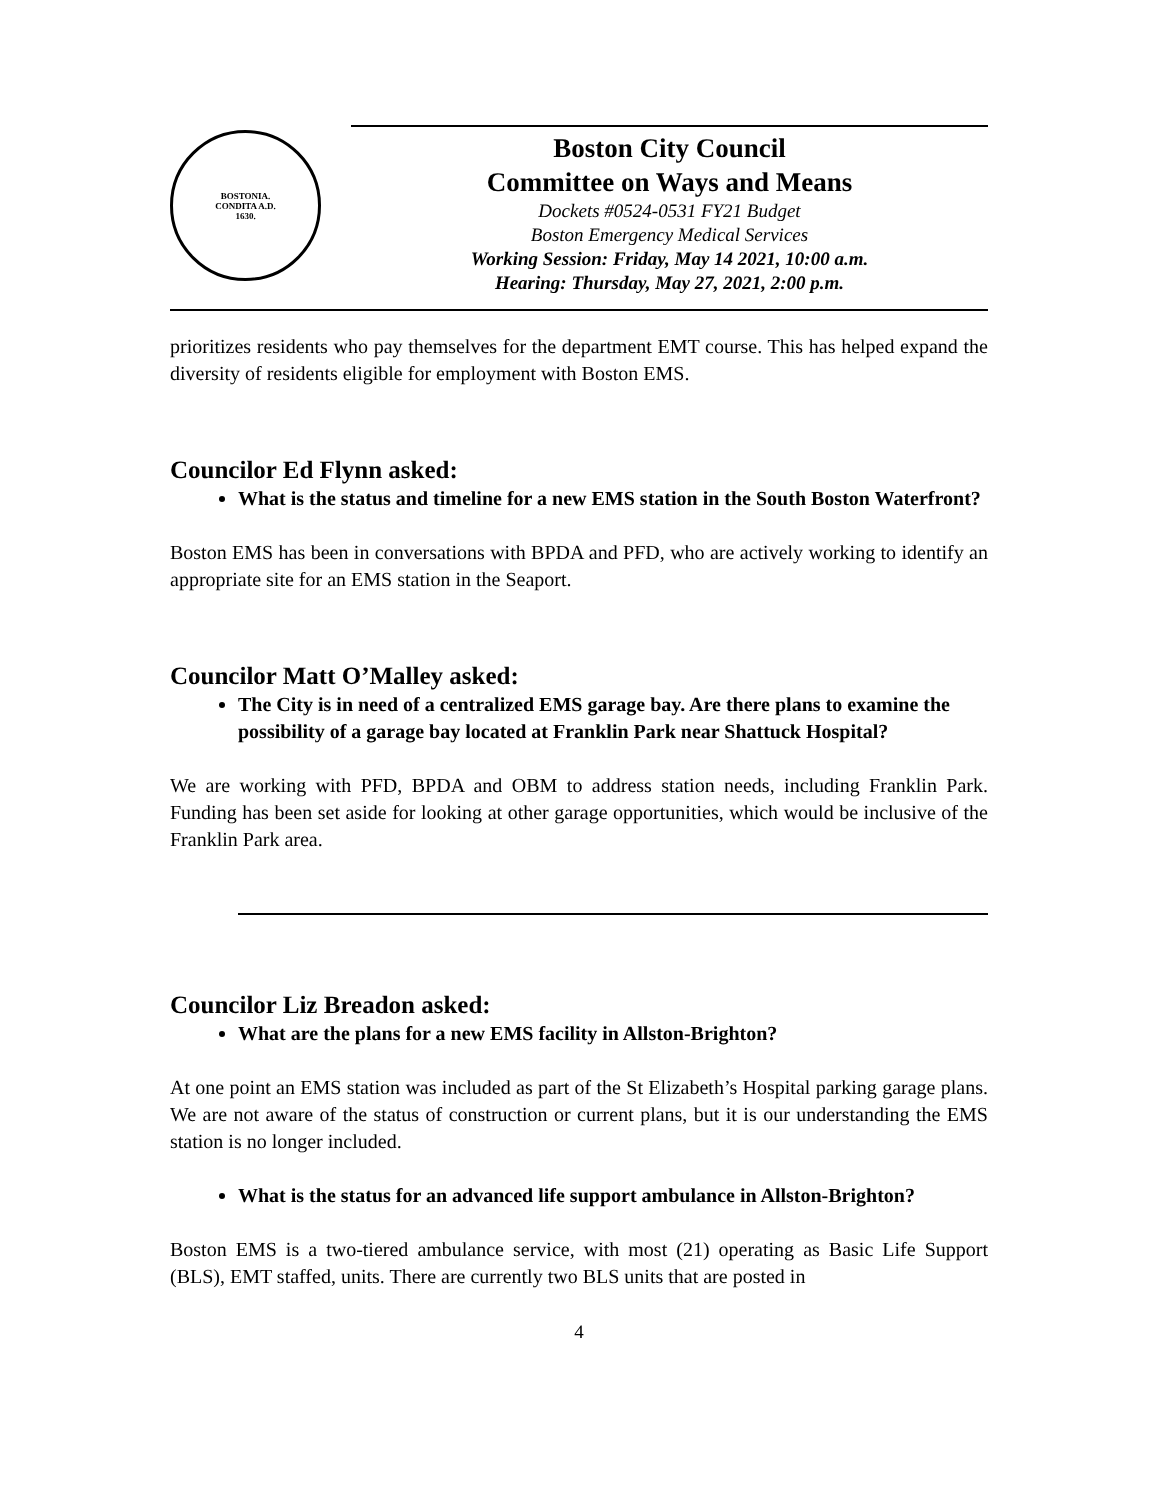BOSTONIA.
CONDITA A.D.
1630.
Boston City Council
Committee on Ways and Means
Dockets #0524-0531 FY21 Budget
Boston Emergency Medical Services
Working Session: Friday, May 14 2021, 10:00 a.m.
Hearing: Thursday, May 27, 2021, 2:00 p.m.
prioritizes residents who pay themselves for the department EMT course. This has helped expand the diversity of residents eligible for employment with Boston EMS.
Councilor Ed Flynn asked:
What is the status and timeline for a new EMS station in the South Boston Waterfront?
Boston EMS has been in conversations with BPDA and PFD, who are actively working to identify an appropriate site for an EMS station in the Seaport.
Councilor Matt O’Malley asked:
The City is in need of a centralized EMS garage bay. Are there plans to examine the possibility of a garage bay located at Franklin Park near Shattuck Hospital?
We are working with PFD, BPDA and OBM to address station needs, including Franklin Park. Funding has been set aside for looking at other garage opportunities, which would be inclusive of the Franklin Park area.
Councilor Liz Breadon asked:
What are the plans for a new EMS facility in Allston-Brighton?
At one point an EMS station was included as part of the St Elizabeth’s Hospital parking garage plans. We are not aware of the status of construction or current plans, but it is our understanding the EMS station is no longer included.
What is the status for an advanced life support ambulance in Allston-Brighton?
Boston EMS is a two-tiered ambulance service, with most (21) operating as Basic Life Support (BLS), EMT staffed, units. There are currently two BLS units that are posted in
4